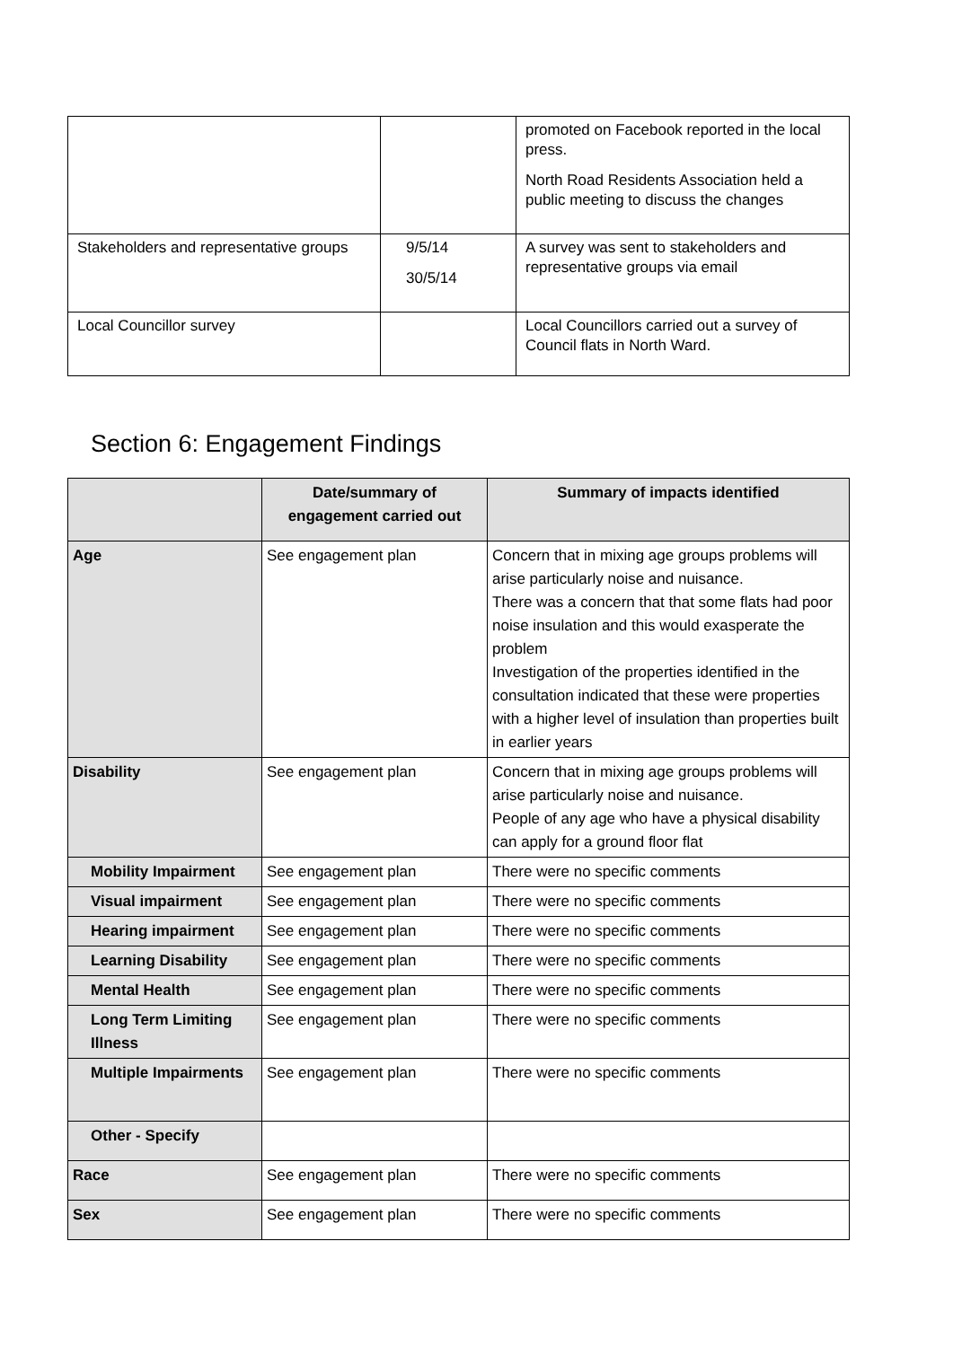| | | promoted on Facebook reported in the local press. North Road Residents Association held a public meeting to discuss the changes |
| Stakeholders and representative groups | 9/5/14 30/5/14 | A survey was sent to stakeholders and representative groups via email |
| Local Councillor survey | | Local Councillors carried out a survey of Council flats in North Ward. |
Section 6: Engagement Findings
| | Date/summary of engagement carried out | Summary of impacts identified |
| --- | --- | --- |
| Age | See engagement plan | Concern that in mixing age groups problems will arise particularly noise and nuisance. There was a concern that that some flats had poor noise insulation and this would exasperate the problem Investigation of the properties identified in the consultation indicated that these were properties with a higher level of insulation than properties built in earlier years |
| Disability | See engagement plan | Concern that in mixing age groups problems will arise particularly noise and nuisance. People of any age who have a physical disability can apply for a ground floor flat |
| Mobility Impairment | See engagement plan | There were no specific comments |
| Visual impairment | See engagement plan | There were no specific comments |
| Hearing impairment | See engagement plan | There were no specific comments |
| Learning Disability | See engagement plan | There were no specific comments |
| Mental Health | See engagement plan | There were no specific comments |
| Long Term Limiting Illness | See engagement plan | There were no specific comments |
| Multiple Impairments | See engagement plan | There were no specific comments |
| Other - Specify | | |
| Race | See engagement plan | There were no specific comments |
| Sex | See engagement plan | There were no specific comments |